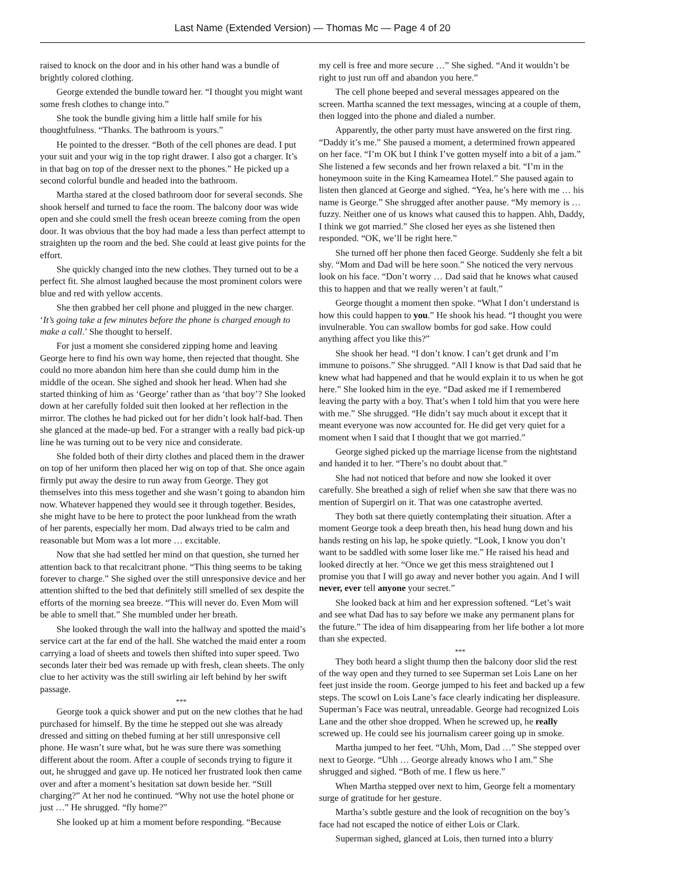Last Name (Extended Version) — Thomas Mc — Page 4 of 20
raised to knock on the door and in his other hand was a bundle of brightly colored clothing.
George extended the bundle toward her. “I thought you might want some fresh clothes to change into.”
She took the bundle giving him a little half smile for his thoughtfulness. “Thanks. The bathroom is yours.”
He pointed to the dresser. “Both of the cell phones are dead. I put your suit and your wig in the top right drawer. I also got a charger. It’s in that bag on top of the dresser next to the phones.” He picked up a second colorful bundle and headed into the bathroom.
Martha stared at the closed bathroom door for several seconds. She shook herself and turned to face the room. The balcony door was wide open and she could smell the fresh ocean breeze coming from the open door. It was obvious that the boy had made a less than perfect attempt to straighten up the room and the bed. She could at least give points for the effort.
She quickly changed into the new clothes. They turned out to be a perfect fit. She almost laughed because the most prominent colors were blue and red with yellow accents.
She then grabbed her cell phone and plugged in the new charger. ‘It’s going take a few minutes before the phone is charged enough to make a call.’ She thought to herself.
For just a moment she considered zipping home and leaving George here to find his own way home, then rejected that thought. She could no more abandon him here than she could dump him in the middle of the ocean. She sighed and shook her head. When had she started thinking of him as ‘George’ rather than as ‘that boy’? She looked down at her carefully folded suit then looked at her reflection in the mirror. The clothes he had picked out for her didn’t look half-bad. Then she glanced at the made-up bed. For a stranger with a really bad pick-up line he was turning out to be very nice and considerate.
She folded both of their dirty clothes and placed them in the drawer on top of her uniform then placed her wig on top of that. She once again firmly put away the desire to run away from George. They got themselves into this mess together and she wasn’t going to abandon him now. Whatever happened they would see it through together. Besides, she might have to be here to protect the poor lunkhead from the wrath of her parents, especially her mom. Dad always tried to be calm and reasonable but Mom was a lot more … excitable.
Now that she had settled her mind on that question, she turned her attention back to that recalcitrant phone. “This thing seems to be taking forever to charge.” She sighed over the still unresponsive device and her attention shifted to the bed that definitely still smelled of sex despite the efforts of the morning sea breeze. “This will never do. Even Mom will be able to smell that.” She mumbled under her breath.
She looked through the wall into the hallway and spotted the maid’s service cart at the far end of the hall. She watched the maid enter a room carrying a load of sheets and towels then shifted into super speed. Two seconds later their bed was remade up with fresh, clean sheets. The only clue to her activity was the still swirling air left behind by her swift passage.
***
George took a quick shower and put on the new clothes that he had purchased for himself. By the time he stepped out she was already dressed and sitting on thebed fuming at her still unresponsive cell phone. He wasn’t sure what, but he was sure there was something different about the room. After a couple of seconds trying to figure it out, he shrugged and gave up. He noticed her frustrated look then came over and after a moment’s hesitation sat down beside her. “Still charging?” At her nod he continued. “Why not use the hotel phone or just …” He shrugged. “fly home?”
She looked up at him a moment before responding. “Because
my cell is free and more secure …” She sighed. “And it wouldn’t be right to just run off and abandon you here.”
The cell phone beeped and several messages appeared on the screen. Martha scanned the text messages, wincing at a couple of them, then logged into the phone and dialed a number.
Apparently, the other party must have answered on the first ring. “Daddy it’s me.” She paused a moment, a determined frown appeared on her face. “I’m OK but I think I’ve gotten myself into a bit of a jam.” She listened a few seconds and her frown relaxed a bit. “I’m in the honeymoon suite in the King Kameamea Hotel.” She paused again to listen then glanced at George and sighed. “Yea, he’s here with me … his name is George.” She shrugged after another pause. “My memory is … fuzzy. Neither one of us knows what caused this to happen. Ahh, Daddy, I think we got married.” She closed her eyes as she listened then responded. “OK, we’ll be right here.”
She turned off her phone then faced George. Suddenly she felt a bit shy. “Mom and Dad will be here soon.” She noticed the very nervous look on his face. “Don’t worry … Dad said that he knows what caused this to happen and that we really weren’t at fault.”
George thought a moment then spoke. “What I don’t understand is how this could happen to you.” He shook his head. “I thought you were invulnerable. You can swallow bombs for god sake. How could anything affect you like this?”
She shook her head. “I don’t know. I can’t get drunk and I’m immune to poisons.” She shrugged. “All I know is that Dad said that he knew what had happened and that he would explain it to us when he got here.” She looked him in the eye. “Dad asked me if I remembered leaving the party with a boy. That’s when I told him that you were here with me.” She shrugged. “He didn’t say much about it except that it meant everyone was now accounted for. He did get very quiet for a moment when I said that I thought that we got married.”
George sighed picked up the marriage license from the nightstand and handed it to her. “There’s no doubt about that.”
She had not noticed that before and now she looked it over carefully. She breathed a sigh of relief when she saw that there was no mention of Supergirl on it. That was one catastrophe averted.
They both sat there quietly contemplating their situation. After a moment George took a deep breath then, his head hung down and his hands resting on his lap, he spoke quietly. “Look, I know you don’t want to be saddled with some loser like me.” He raised his head and looked directly at her. “Once we get this mess straightened out I promise you that I will go away and never bother you again. And I will never, ever tell anyone your secret.”
She looked back at him and her expression softened. “Let’s wait and see what Dad has to say before we make any permanent plans for the future.” The idea of him disappearing from her life bother a lot more than she expected.
***
They both heard a slight thump then the balcony door slid the rest of the way open and they turned to see Superman set Lois Lane on her feet just inside the room. George jumped to his feet and backed up a few steps. The scowl on Lois Lane’s face clearly indicating her displeasure. Superman’s Face was neutral, unreadable. George had recognized Lois Lane and the other shoe dropped. When he screwed up, he really screwed up. He could see his journalism career going up in smoke.
Martha jumped to her feet. “Uhh, Mom, Dad …” She stepped over next to George. “Uhh … George already knows who I am.” She shrugged and sighed. “Both of me. I flew us here.”
When Martha stepped over next to him, George felt a momentary surge of gratitude for her gesture.
Martha’s subtle gesture and the look of recognition on the boy’s face had not escaped the notice of either Lois or Clark.
Superman sighed, glanced at Lois, then turned into a blurry